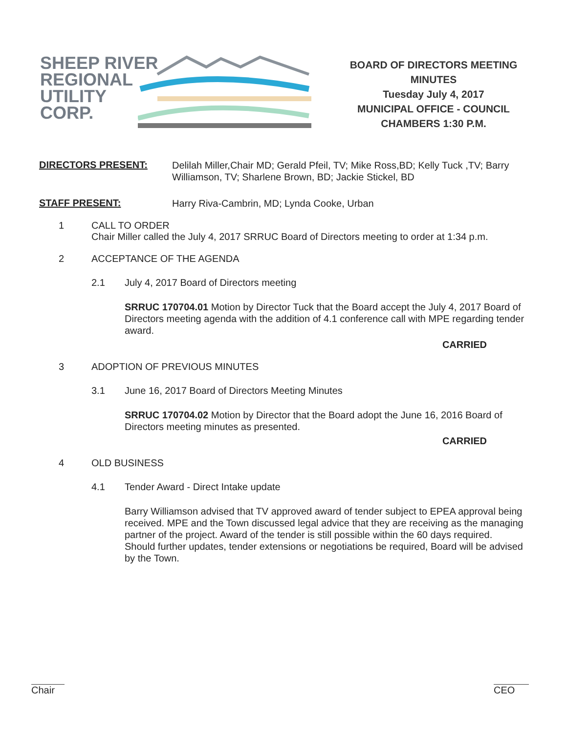SHEEP RIVER
REGIONAL
UTILITY
CORP.
BOARD OF DIRECTORS MEETING
MINUTES
Tuesday July 4, 2017
MUNICIPAL OFFICE - COUNCIL
CHAMBERS 1:30 P.M.
DIRECTORS PRESENT:
Delilah Miller,Chair MD; Gerald Pfeil, TV; Mike Ross,BD; Kelly Tuck ,TV; Barry Williamson, TV; Sharlene Brown, BD; Jackie Stickel, BD
STAFF PRESENT:
Harry Riva-Cambrin, MD; Lynda Cooke, Urban
1 CALL TO ORDER
Chair Miller called the July 4, 2017 SRRUC Board of Directors meeting to order at 1:34 p.m.
2 ACCEPTANCE OF THE AGENDA
2.1 July 4, 2017 Board of Directors meeting
SRRUC 170704.01 Motion by Director Tuck that the Board accept the July 4, 2017 Board of Directors meeting agenda with the addition of 4.1 conference call with MPE regarding tender award.
CARRIED
3 ADOPTION OF PREVIOUS MINUTES
3.1 June 16, 2017 Board of Directors Meeting Minutes
SRRUC 170704.02 Motion by Director that the Board adopt the June 16, 2016 Board of Directors meeting minutes as presented.
CARRIED
4 OLD BUSINESS
4.1 Tender Award - Direct Intake update
Barry Williamson advised that TV approved award of tender subject to EPEA approval being received. MPE and the Town discussed legal advice that they are receiving as the managing partner of the project. Award of the tender is still possible within the 60 days required. Should further updates, tender extensions or negotiations be required, Board will be advised by the Town.
Chair CEO